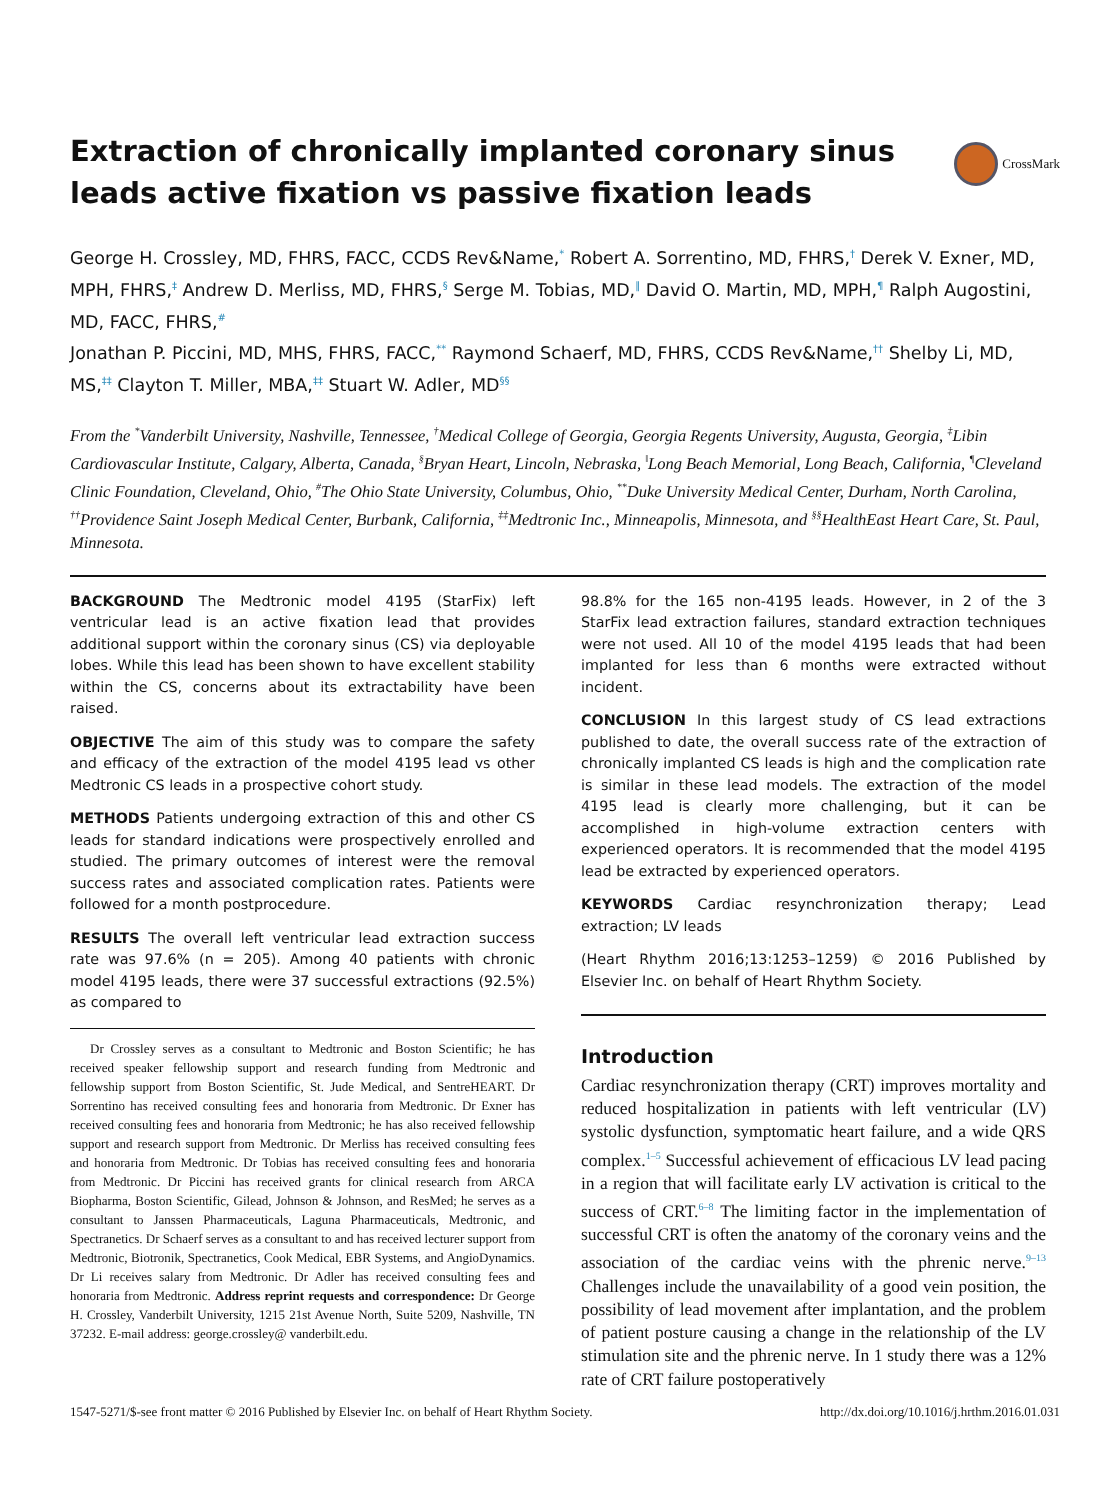CrossMark
Extraction of chronically implanted coronary sinus leads active fixation vs passive fixation leads
George H. Crossley, MD, FHRS, FACC, CCDS Rev&Name,<sup>*</sup> Robert A. Sorrentino, MD, FHRS,<sup>†</sup> Derek V. Exner, MD, MPH, FHRS,<sup>‡</sup> Andrew D. Merliss, MD, FHRS,<sup>§</sup> Serge M. Tobias, MD,<sup>‖</sup> David O. Martin, MD, MPH,<sup>¶</sup> Ralph Augostini, MD, FACC, FHRS,<sup>#</sup>
Jonathan P. Piccini, MD, MHS, FHRS, FACC,<sup>**</sup> Raymond Schaerf, MD, FHRS, CCDS Rev&Name,<sup>††</sup> Shelby Li, MD, MS,<sup>‡‡</sup> Clayton T. Miller, MBA,<sup>‡‡</sup> Stuart W. Adler, MD<sup>§§</sup>
From the <sup>*</sup>Vanderbilt University, Nashville, Tennessee, <sup>†</sup>Medical College of Georgia, Georgia Regents University, Augusta, Georgia, <sup>‡</sup>Libin Cardiovascular Institute, Calgary, Alberta, Canada, <sup>§</sup>Bryan Heart, Lincoln, Nebraska, <sup>‖</sup>Long Beach Memorial, Long Beach, California, <sup>¶</sup>Cleveland Clinic Foundation, Cleveland, Ohio, <sup>#</sup>The Ohio State University, Columbus, Ohio, <sup>**</sup>Duke University Medical Center, Durham, North Carolina, <sup>††</sup>Providence Saint Joseph Medical Center, Burbank, California, <sup>‡‡</sup>Medtronic Inc., Minneapolis, Minnesota, and <sup>§§</sup>HealthEast Heart Care, St. Paul, Minnesota.
BACKGROUND The Medtronic model 4195 (StarFix) left ventricular lead is an active fixation lead that provides additional support within the coronary sinus (CS) via deployable lobes. While this lead has been shown to have excellent stability within the CS, concerns about its extractability have been raised.
OBJECTIVE The aim of this study was to compare the safety and efficacy of the extraction of the model 4195 lead vs other Medtronic CS leads in a prospective cohort study.
METHODS Patients undergoing extraction of this and other CS leads for standard indications were prospectively enrolled and studied. The primary outcomes of interest were the removal success rates and associated complication rates. Patients were followed for a month postprocedure.
RESULTS The overall left ventricular lead extraction success rate was 97.6% (n = 205). Among 40 patients with chronic model 4195 leads, there were 37 successful extractions (92.5%) as compared to
Dr Crossley serves as a consultant to Medtronic and Boston Scientific; he has received speaker fellowship support and research funding from Medtronic and fellowship support from Boston Scientific, St. Jude Medical, and SentreHEART. Dr Sorrentino has received consulting fees and honoraria from Medtronic. Dr Exner has received consulting fees and honoraria from Medtronic; he has also received fellowship support and research support from Medtronic. Dr Merliss has received consulting fees and honoraria from Medtronic. Dr Tobias has received consulting fees and honoraria from Medtronic. Dr Piccini has received grants for clinical research from ARCA Biopharma, Boston Scientific, Gilead, Johnson & Johnson, and ResMed; he serves as a consultant to Janssen Pharmaceuticals, Laguna Pharmaceuticals, Medtronic, and Spectranetics. Dr Schaerf serves as a consultant to and has received lecturer support from Medtronic, Biotronik, Spectranetics, Cook Medical, EBR Systems, and AngioDynamics. Dr Li receives salary from Medtronic. Dr Adler has received consulting fees and honoraria from Medtronic. Address reprint requests and correspondence: Dr George H. Crossley, Vanderbilt University, 1215 21st Avenue North, Suite 5209, Nashville, TN 37232. E-mail address: george.crossley@ vanderbilt.edu.
98.8% for the 165 non-4195 leads. However, in 2 of the 3 StarFix lead extraction failures, standard extraction techniques were not used. All 10 of the model 4195 leads that had been implanted for less than 6 months were extracted without incident.
CONCLUSION In this largest study of CS lead extractions published to date, the overall success rate of the extraction of chronically implanted CS leads is high and the complication rate is similar in these lead models. The extraction of the model 4195 lead is clearly more challenging, but it can be accomplished in high-volume extraction centers with experienced operators. It is recommended that the model 4195 lead be extracted by experienced operators.
KEYWORDS Cardiac resynchronization therapy; Lead extraction; LV leads
(Heart Rhythm 2016;13:1253–1259) © 2016 Published by Elsevier Inc. on behalf of Heart Rhythm Society.
Introduction
Cardiac resynchronization therapy (CRT) improves mortality and reduced hospitalization in patients with left ventricular (LV) systolic dysfunction, symptomatic heart failure, and a wide QRS complex.<sup>1–5</sup> Successful achievement of efficacious LV lead pacing in a region that will facilitate early LV activation is critical to the success of CRT.<sup>6–8</sup> The limiting factor in the implementation of successful CRT is often the anatomy of the coronary veins and the association of the cardiac veins with the phrenic nerve.<sup>9–13</sup> Challenges include the unavailability of a good vein position, the possibility of lead movement after implantation, and the problem of patient posture causing a change in the relationship of the LV stimulation site and the phrenic nerve. In 1 study there was a 12% rate of CRT failure postoperatively
1547-5271/$-see front matter © 2016 Published by Elsevier Inc. on behalf of Heart Rhythm Society. http://dx.doi.org/10.1016/j.hrthm.2016.01.031